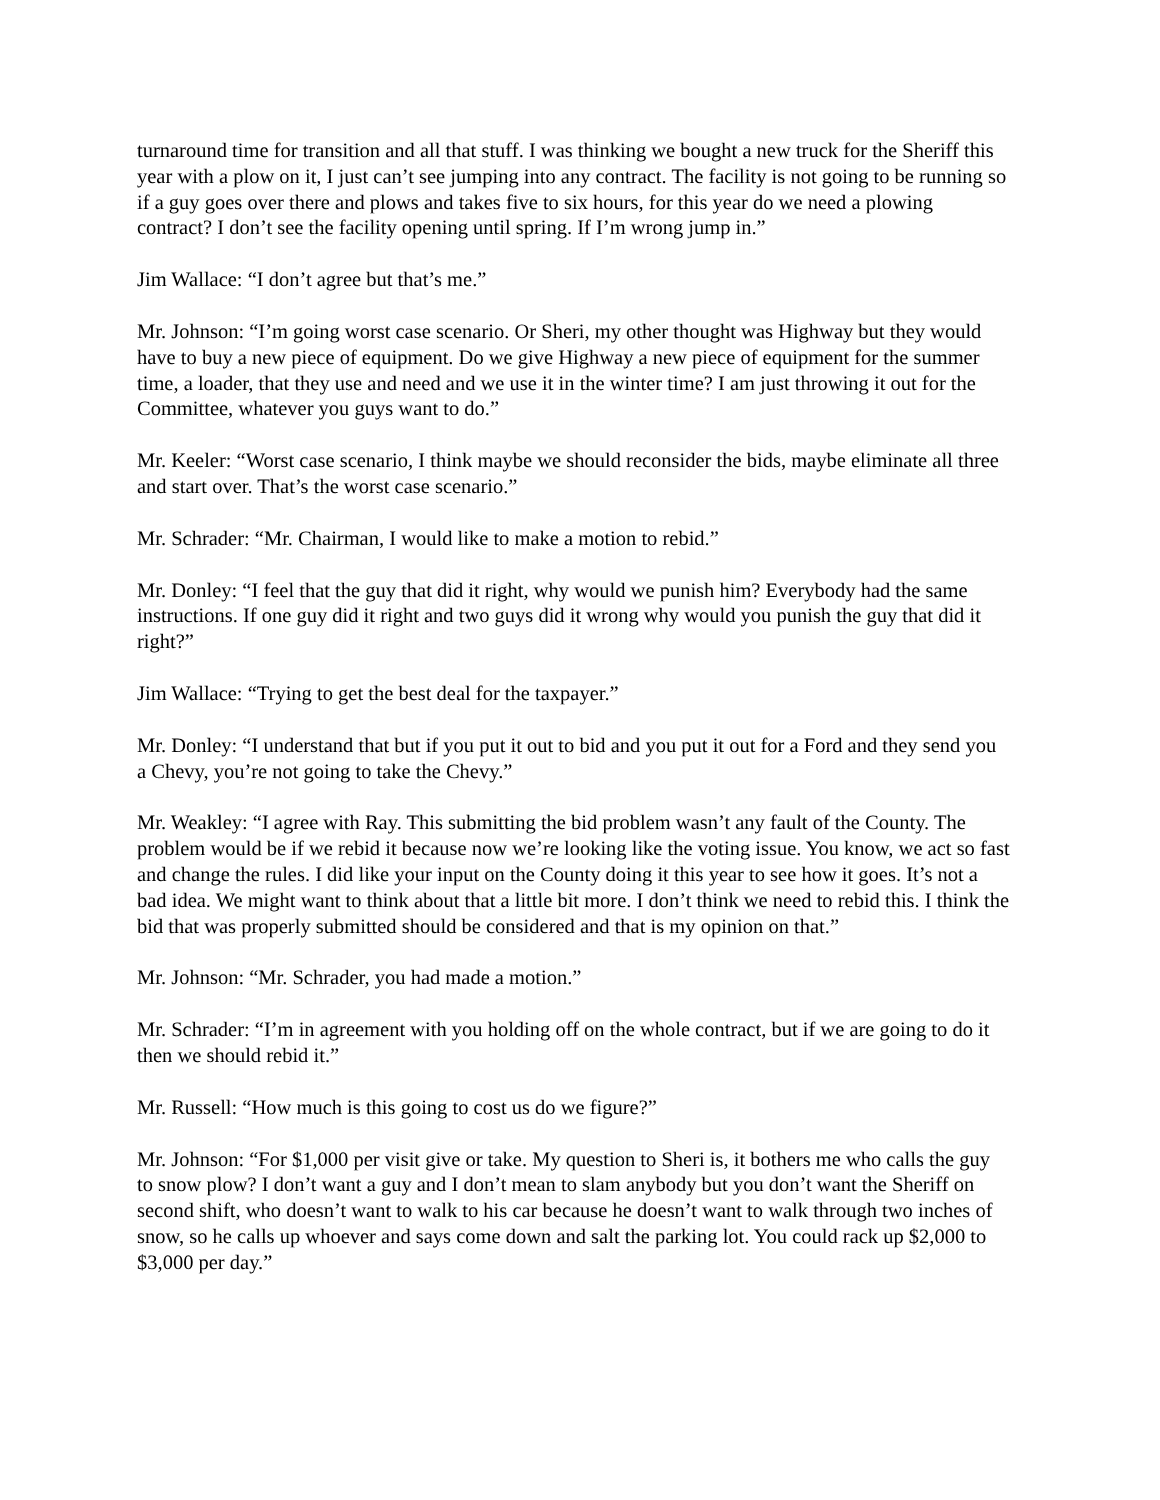turnaround time for transition and all that stuff. I was thinking we bought a new truck for the Sheriff this year with a plow on it, I just can’t see jumping into any contract. The facility is not going to be running so if a guy goes over there and plows and takes five to six hours, for this year do we need a plowing contract? I don’t see the facility opening until spring. If I’m wrong jump in.”
Jim Wallace: “I don’t agree but that’s me.”
Mr. Johnson: “I’m going worst case scenario. Or Sheri, my other thought was Highway but they would have to buy a new piece of equipment. Do we give Highway a new piece of equipment for the summer time, a loader, that they use and need and we use it in the winter time? I am just throwing it out for the Committee, whatever you guys want to do.”
Mr. Keeler: “Worst case scenario, I think maybe we should reconsider the bids, maybe eliminate all three and start over. That’s the worst case scenario.”
Mr. Schrader: “Mr. Chairman, I would like to make a motion to rebid.”
Mr. Donley: “I feel that the guy that did it right, why would we punish him? Everybody had the same instructions. If one guy did it right and two guys did it wrong why would you punish the guy that did it right?”
Jim Wallace: “Trying to get the best deal for the taxpayer.”
Mr. Donley: “I understand that but if you put it out to bid and you put it out for a Ford and they send you a Chevy, you’re not going to take the Chevy.”
Mr. Weakley: “I agree with Ray. This submitting the bid problem wasn’t any fault of the County. The problem would be if we rebid it because now we’re looking like the voting issue. You know, we act so fast and change the rules. I did like your input on the County doing it this year to see how it goes. It’s not a bad idea. We might want to think about that a little bit more. I don’t think we need to rebid this. I think the bid that was properly submitted should be considered and that is my opinion on that.”
Mr. Johnson: “Mr. Schrader, you had made a motion.”
Mr. Schrader: “I’m in agreement with you holding off on the whole contract, but if we are going to do it then we should rebid it.”
Mr. Russell: “How much is this going to cost us do we figure?”
Mr. Johnson: “For $1,000 per visit give or take. My question to Sheri is, it bothers me who calls the guy to snow plow? I don’t want a guy and I don’t mean to slam anybody but you don’t want the Sheriff on second shift, who doesn’t want to walk to his car because he doesn’t want to walk through two inches of snow, so he calls up whoever and says come down and salt the parking lot. You could rack up $2,000 to $3,000 per day.”